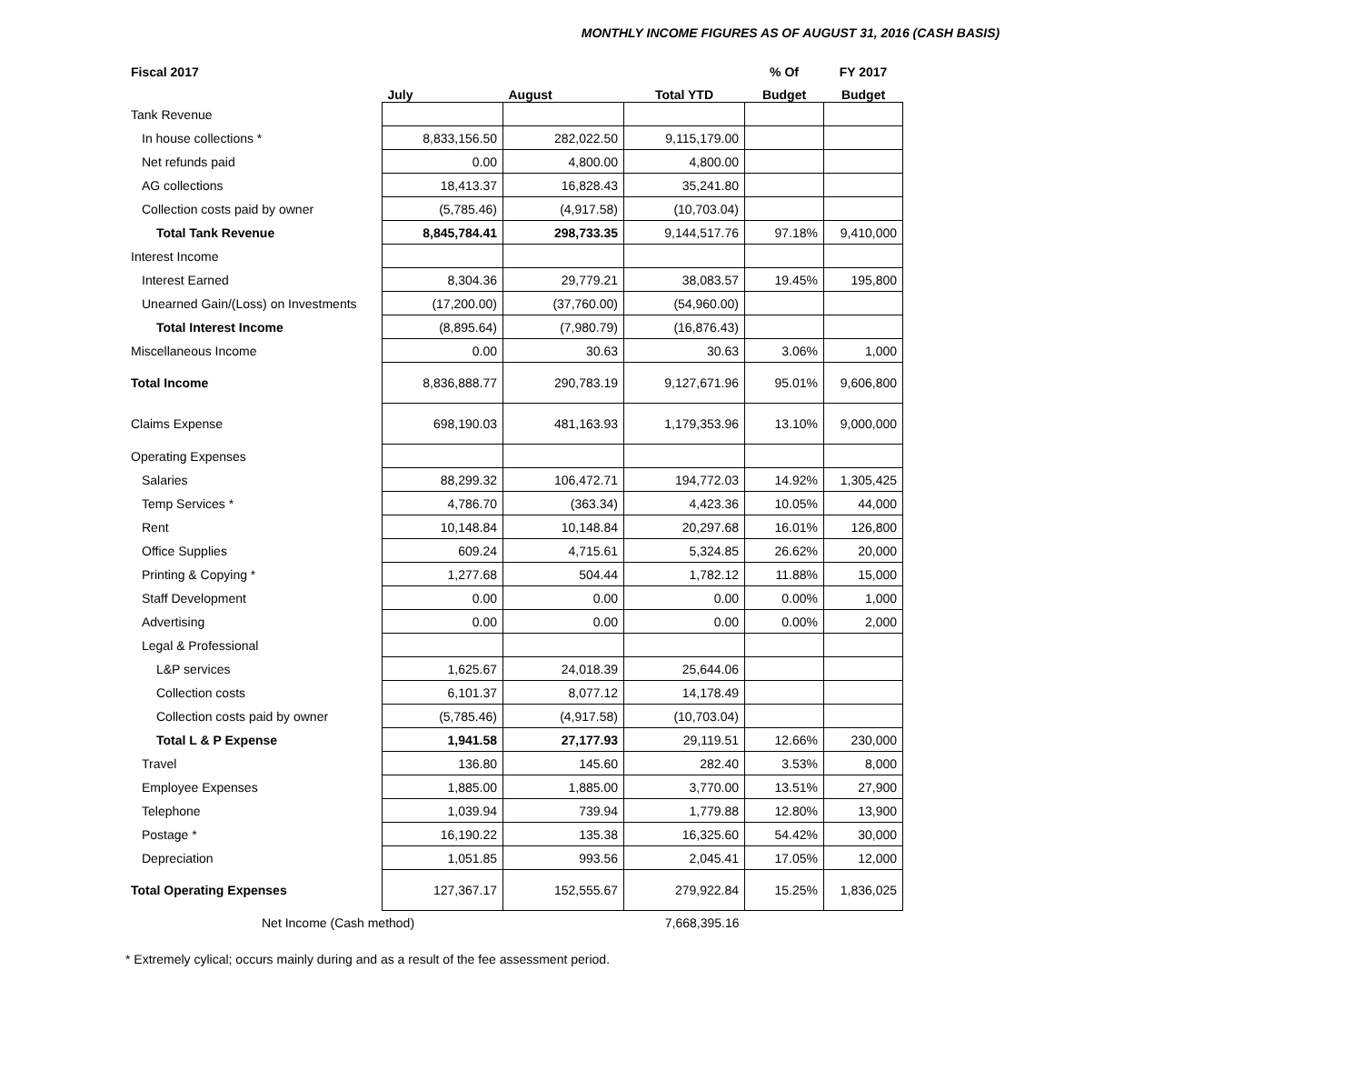MONTHLY INCOME FIGURES AS OF AUGUST 31, 2016 (CASH BASIS)
| Fiscal 2017 | | | | % Of | FY 2017 |
| --- | --- | --- | --- | --- | --- |
| | July | August | Total YTD | Budget | Budget |
| Tank Revenue | | | | | |
| In house collections * | 8,833,156.50 | 282,022.50 | 9,115,179.00 | | |
| Net refunds paid | 0.00 | 4,800.00 | 4,800.00 | | |
| AG collections | 18,413.37 | 16,828.43 | 35,241.80 | | |
| Collection costs paid by owner | (5,785.46) | (4,917.58) | (10,703.04) | | |
| Total Tank Revenue | 8,845,784.41 | 298,733.35 | 9,144,517.76 | 97.18% | 9,410,000 |
| Interest Income | | | | | |
| Interest Earned | 8,304.36 | 29,779.21 | 38,083.57 | 19.45% | 195,800 |
| Unearned Gain/(Loss) on Investments | (17,200.00) | (37,760.00) | (54,960.00) | | |
| Total Interest Income | (8,895.64) | (7,980.79) | (16,876.43) | | |
| Miscellaneous Income | 0.00 | 30.63 | 30.63 | 3.06% | 1,000 |
| Total Income | 8,836,888.77 | 290,783.19 | 9,127,671.96 | 95.01% | 9,606,800 |
| Claims Expense | 698,190.03 | 481,163.93 | 1,179,353.96 | 13.10% | 9,000,000 |
| Operating Expenses | | | | | |
| Salaries | 88,299.32 | 106,472.71 | 194,772.03 | 14.92% | 1,305,425 |
| Temp Services * | 4,786.70 | (363.34) | 4,423.36 | 10.05% | 44,000 |
| Rent | 10,148.84 | 10,148.84 | 20,297.68 | 16.01% | 126,800 |
| Office Supplies | 609.24 | 4,715.61 | 5,324.85 | 26.62% | 20,000 |
| Printing & Copying * | 1,277.68 | 504.44 | 1,782.12 | 11.88% | 15,000 |
| Staff Development | 0.00 | 0.00 | 0.00 | 0.00% | 1,000 |
| Advertising | 0.00 | 0.00 | 0.00 | 0.00% | 2,000 |
| Legal & Professional | | | | | |
| L&P services | 1,625.67 | 24,018.39 | 25,644.06 | | |
| Collection costs | 6,101.37 | 8,077.12 | 14,178.49 | | |
| Collection costs paid by owner | (5,785.46) | (4,917.58) | (10,703.04) | | |
| Total L & P Expense | 1,941.58 | 27,177.93 | 29,119.51 | 12.66% | 230,000 |
| Travel | 136.80 | 145.60 | 282.40 | 3.53% | 8,000 |
| Employee Expenses | 1,885.00 | 1,885.00 | 3,770.00 | 13.51% | 27,900 |
| Telephone | 1,039.94 | 739.94 | 1,779.88 | 12.80% | 13,900 |
| Postage * | 16,190.22 | 135.38 | 16,325.60 | 54.42% | 30,000 |
| Depreciation | 1,051.85 | 993.56 | 2,045.41 | 17.05% | 12,000 |
| Total Operating Expenses | 127,367.17 | 152,555.67 | 279,922.84 | 15.25% | 1,836,025 |
| Net Income (Cash method) | | | 7,668,395.16 | | |
* Extremely cylical; occurs mainly during and as a result of the fee assessment period.